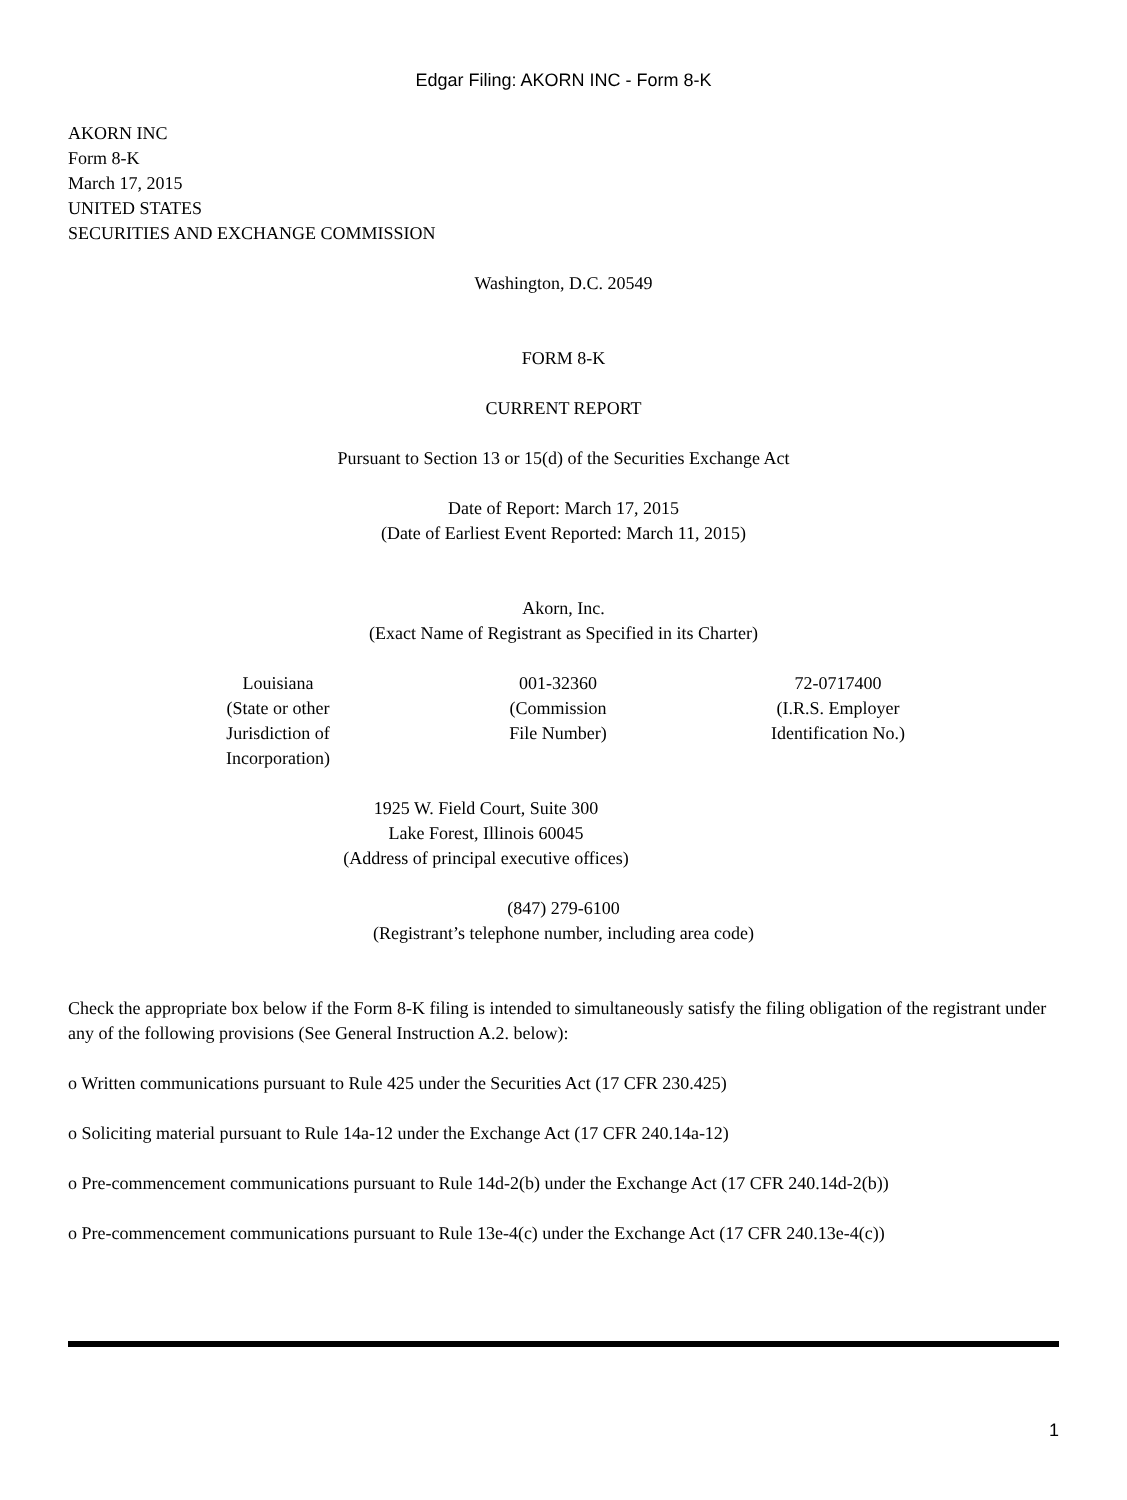Edgar Filing: AKORN INC - Form 8-K
AKORN INC
Form 8-K
March 17, 2015
UNITED STATES
SECURITIES AND EXCHANGE COMMISSION
Washington, D.C. 20549
FORM 8-K
CURRENT REPORT
Pursuant to Section 13 or 15(d) of the Securities Exchange Act
Date of Report: March 17, 2015
(Date of Earliest Event Reported: March 11, 2015)
Akorn, Inc.
(Exact Name of Registrant as Specified in its Charter)
| Louisiana (State or other Jurisdiction of Incorporation) | 001-32360 (Commission File Number) | 72-0717400 (I.R.S. Employer Identification No.) |
1925 W. Field Court, Suite 300
Lake Forest, Illinois 60045
(Address of principal executive offices)
(847) 279-6100
(Registrant’s telephone number, including area code)
Check the appropriate box below if the Form 8-K filing is intended to simultaneously satisfy the filing obligation of the registrant under any of the following provisions (See General Instruction A.2. below):
o Written communications pursuant to Rule 425 under the Securities Act (17 CFR 230.425)
o Soliciting material pursuant to Rule 14a-12 under the Exchange Act (17 CFR 240.14a-12)
o Pre-commencement communications pursuant to Rule 14d-2(b) under the Exchange Act (17 CFR 240.14d-2(b))
o Pre-commencement communications pursuant to Rule 13e-4(c) under the Exchange Act (17 CFR 240.13e-4(c))
1